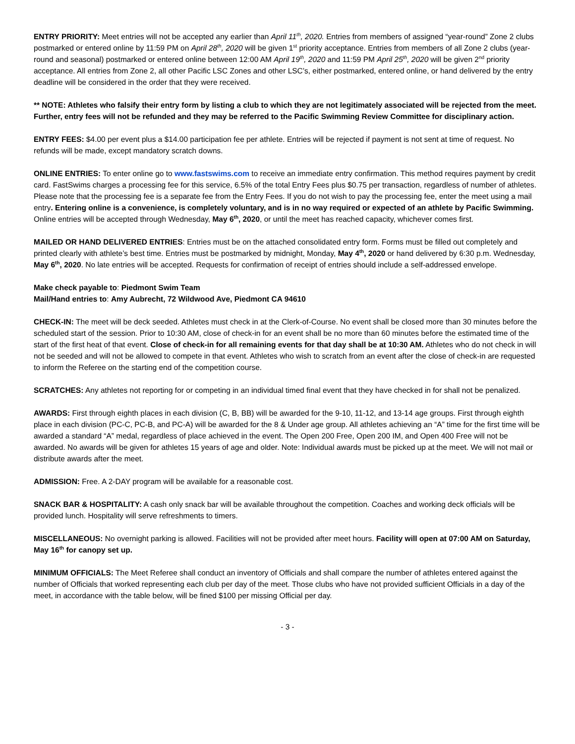ENTRY PRIORITY: Meet entries will not be accepted any earlier than April 11<sup>th</sup>, 2020. Entries from members of assigned “year-round” Zone 2 clubs postmarked or entered online by 11:59 PM on April 28<sup>th</sup>, 2020 will be given 1<sup>st</sup> priority acceptance. Entries from members of all Zone 2 clubs (year-round and seasonal) postmarked or entered online between 12:00 AM April 19<sup>th</sup>, 2020 and 11:59 PM April 25<sup>th</sup>, 2020 will be given 2<sup>nd</sup> priority acceptance. All entries from Zone 2, all other Pacific LSC Zones and other LSC’s, either postmarked, entered online, or hand delivered by the entry deadline will be considered in the order that they were received.
** NOTE: Athletes who falsify their entry form by listing a club to which they are not legitimately associated will be rejected from the meet. Further, entry fees will not be refunded and they may be referred to the Pacific Swimming Review Committee for disciplinary action.
ENTRY FEES: $4.00 per event plus a $14.00 participation fee per athlete. Entries will be rejected if payment is not sent at time of request. No refunds will be made, except mandatory scratch downs.
ONLINE ENTRIES: To enter online go to www.fastswims.com to receive an immediate entry confirmation. This method requires payment by credit card. FastSwims charges a processing fee for this service, 6.5% of the total Entry Fees plus $0.75 per transaction, regardless of number of athletes. Please note that the processing fee is a separate fee from the Entry Fees. If you do not wish to pay the processing fee, enter the meet using a mail entry. Entering online is a convenience, is completely voluntary, and is in no way required or expected of an athlete by Pacific Swimming. Online entries will be accepted through Wednesday, May 6<sup>th</sup>, 2020, or until the meet has reached capacity, whichever comes first.
MAILED OR HAND DELIVERED ENTRIES: Entries must be on the attached consolidated entry form. Forms must be filled out completely and printed clearly with athlete’s best time. Entries must be postmarked by midnight, Monday, May 4<sup>th</sup>, 2020 or hand delivered by 6:30 p.m. Wednesday, May 6<sup>th</sup>, 2020. No late entries will be accepted. Requests for confirmation of receipt of entries should include a self-addressed envelope.
Make check payable to: Piedmont Swim Team
Mail/Hand entries to: Amy Aubrecht, 72 Wildwood Ave, Piedmont CA 94610
CHECK-IN: The meet will be deck seeded. Athletes must check in at the Clerk-of-Course. No event shall be closed more than 30 minutes before the scheduled start of the session. Prior to 10:30 AM, close of check-in for an event shall be no more than 60 minutes before the estimated time of the start of the first heat of that event. Close of check-in for all remaining events for that day shall be at 10:30 AM. Athletes who do not check in will not be seeded and will not be allowed to compete in that event. Athletes who wish to scratch from an event after the close of check-in are requested to inform the Referee on the starting end of the competition course.
SCRATCHES: Any athletes not reporting for or competing in an individual timed final event that they have checked in for shall not be penalized.
AWARDS: First through eighth places in each division (C, B, BB) will be awarded for the 9-10, 11-12, and 13-14 age groups. First through eighth place in each division (PC-C, PC-B, and PC-A) will be awarded for the 8 & Under age group. All athletes achieving an “A” time for the first time will be awarded a standard “A” medal, regardless of place achieved in the event. The Open 200 Free, Open 200 IM, and Open 400 Free will not be awarded. No awards will be given for athletes 15 years of age and older. Note: Individual awards must be picked up at the meet. We will not mail or distribute awards after the meet.
ADMISSION: Free. A 2-DAY program will be available for a reasonable cost.
SNACK BAR & HOSPITALITY: A cash only snack bar will be available throughout the competition. Coaches and working deck officials will be provided lunch. Hospitality will serve refreshments to timers.
MISCELLANEOUS: No overnight parking is allowed. Facilities will not be provided after meet hours. Facility will open at 07:00 AM on Saturday, May 16<sup>th</sup> for canopy set up.
MINIMUM OFFICIALS: The Meet Referee shall conduct an inventory of Officials and shall compare the number of athletes entered against the number of Officials that worked representing each club per day of the meet. Those clubs who have not provided sufficient Officials in a day of the meet, in accordance with the table below, will be fined $100 per missing Official per day.
- 3 -